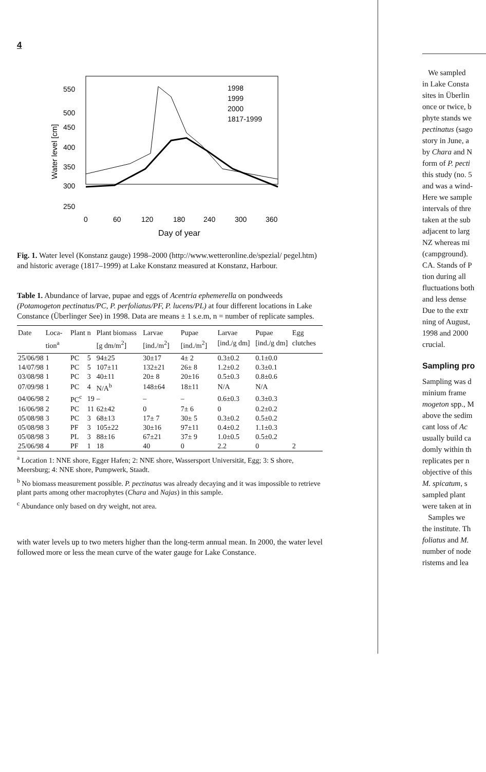4
550
500
450
400
350
300
250
0
60
120
180
240
300
360
Day of year
Water level [cm]
1998
1999
2000
1817-1999
Fig. 1. Water level (Konstanz gauge) 1998–2000 (http://www.wetteronline.de/spezial/ pegel.htm) and historic average (1817–1999) at Lake Konstanz measured at Konstanz, Harbour.
Table 1. Abundance of larvae, pupae and eggs of Acentria ephemerella on pondweeds (Potamogeton pectinatus/PC, P. perfoliatus/PF, P. lucens/PL) at four different locations in Lake Constance (Überlinger See) in 1998. Data are means ± 1 s.e.m, n = number of replicate samples.
| Date | Loca-tion<sup>a</sup> | Plant | n | Plant biomass [g dm/m<sup>2</sup>] | Larvae [ind./m<sup>2</sup>] | Pupae [ind./m<sup>2</sup>] | Larvae [ind./g dm] | Pupae [ind./g dm] | Egg clutches |
| --- | --- | --- | --- | --- | --- | --- | --- | --- | --- |
| 25/06/98 | 1 | PC | 5 | 94±25 | 30±17 | 4± 2 | 0.3±0.2 | 0.1±0.0 | |
| 14/07/98 | 1 | PC | 5 | 107±11 | 132±21 | 26± 8 | 1.2±0.2 | 0.3±0.1 | |
| 03/08/98 | 1 | PC | 3 | 40±11 | 20± 8 | 20±16 | 0.5±0.3 | 0.8±0.6 | |
| 07/09/98 | 1 | PC | 4 | N/A<sup>b</sup> | 148±64 | 18±11 | N/A | N/A | |
| 04/06/98 | 2 | PC<sup>c</sup> | 19 | – | – | – | 0.6±0.3 | 0.3±0.3 | |
| 16/06/98 | 2 | PC | 11 | 62±42 | 0 | 7± 6 | 0 | 0.2±0.2 | |
| 05/08/98 | 3 | PC | 3 | 68±13 | 17± 7 | 30± 5 | 0.3±0.2 | 0.5±0.2 | |
| 05/08/98 | 3 | PF | 3 | 105±22 | 30±16 | 97±11 | 0.4±0.2 | 1.1±0.3 | |
| 05/08/98 | 3 | PL | 3 | 88±16 | 67±21 | 37± 9 | 1.0±0.5 | 0.5±0.2 | |
| 25/06/98 | 4 | PF | 1 | 18 | 40 | 0 | 2.2 | 0 | 2 |
<sup>a</sup> Location 1: NNE shore, Egger Hafen; 2: NNE shore, Wassersport Universität, Egg; 3: S shore, Meersburg; 4: NNE shore, Pumpwerk, Staadt.
<sup>b</sup> No biomass measurement possible. P. pectinatus was already decaying and it was impossible to retrieve plant parts among other macrophytes (Chara and Najas) in this sample.
<sup>c</sup> Abundance only based on dry weight, not area.
with water levels up to two meters higher than the long-term annual mean. In 2000, the water level followed more or less the mean curve of the water gauge for Lake Constance.
We sampled
in Lake Consta
sites in Überlin
once or twice, b
phyte stands we
pectinatus (sago
story in June, a
by Chara and N
form of P. pecti
this study (no. 5
and was a wind-
Here we sample
intervals of thre
taken at the sub
adjacent to larg
NZ whereas mi
(campground).
CA. Stands of P
tion during all
fluctuations both
and less dense
Due to the extr
ning of August,
1998 and 2000
crucial.
Sampling pro
Sampling was d
minium frame
mogeton spp., M
above the sedim
cant loss of Ac
usually build ca
domly within th
replicates per n
objective of this
M. spicatum, s
sampled plant
were taken at in
Samples we
the institute. Th
foliatus and M.
number of node
ristems and lea